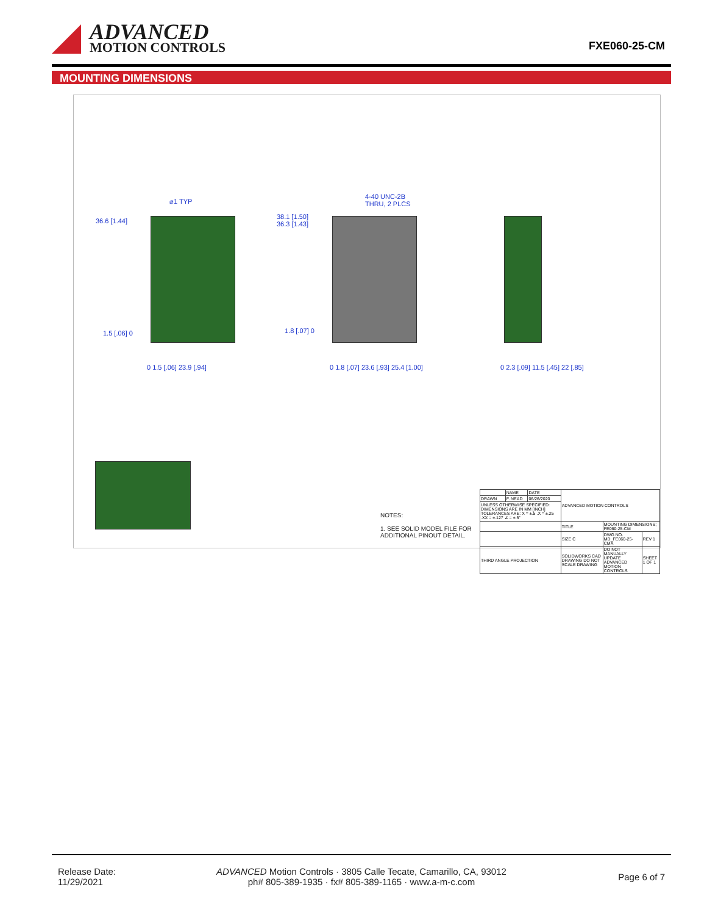ADVANCED
MOTION CONTROLS
FXE060-25-CM
MOUNTING DIMENSIONS
⌀1 TYP
36.6 [1.44]
1.5 [.06] 0
0 1.5 [.06] 23.9 [.94]
4-40 UNC-2B
THRU, 2 PLCS
38.1 [1.50]
36.3 [1.43]
1.8 [.07] 0
0 1.8 [.07] 23.6 [.93] 25.4 [1.00]
0 2.3 [.09] 11.5 [.45] 22 [.85]
NOTES:
1. SEE SOLID MODEL FILE FOR
ADDITIONAL PINOUT DETAIL.
| | NAME | DATE | ADVANCED MOTION CONTROLS | | |
| DRAWN | F. NEAD | 06/26/2020 | | | |
| UNLESS OTHERWISE SPECIFIED: DIMENSIONS ARE IN MM [INCH] TOLERANCES ARE: X = ±.5 .X = ±.25 .XX = ±.127 ∠ = ±.5° | | | | | |
| | | | TITLE | MOUNTING DIMENSIONS; FE060-25-CM | |
| | | | SIZE C | DWG NO. MD_FE060-25-CMA | REV 1 |
| THIRD ANGLE PROJECTION | | | SOLIDWORKS CAD DRAWING DO NOT SCALE DRAWING | DO NOT MANUALLY UPDATE ADVANCED MOTION CONTROLS | SHEET 1 OF 1 |
Release Date:
11/29/2021
ADVANCED Motion Controls · 3805 Calle Tecate, Camarillo, CA, 93012
ph# 805-389-1935 · fx# 805-389-1165 · www.a-m-c.com
Page 6 of 7